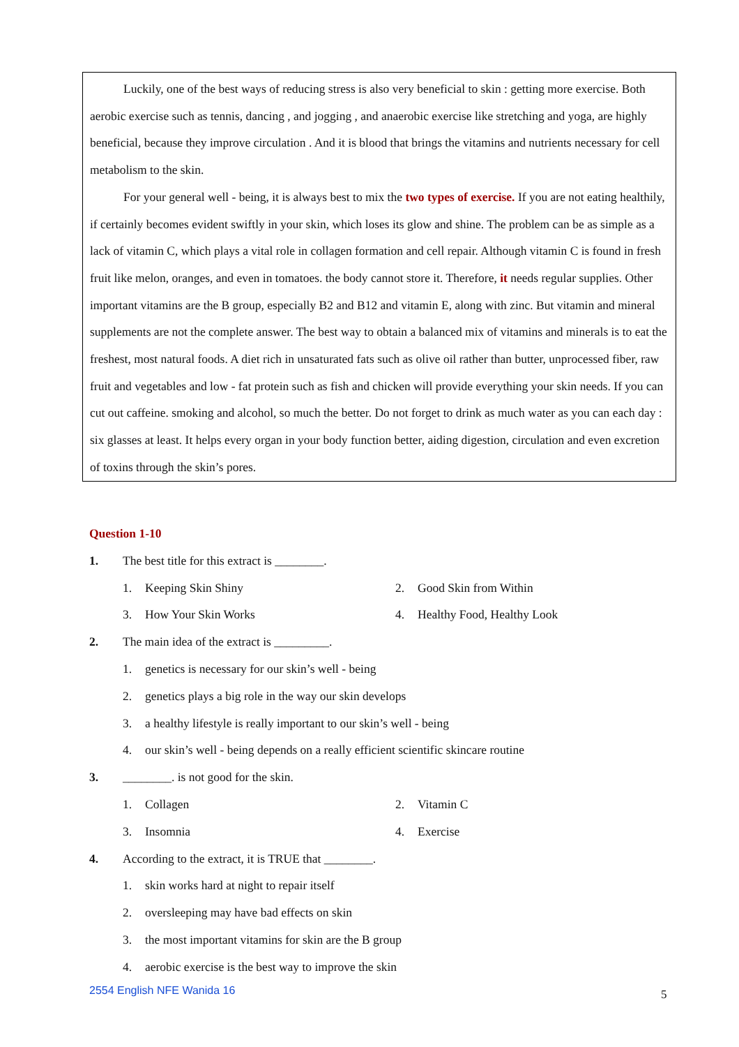Luckily, one of the best ways of reducing stress is also very beneficial to skin : getting more exercise. Both aerobic exercise such as tennis, dancing , and jogging , and anaerobic exercise like stretching and yoga, are highly beneficial, because they improve circulation . And it is blood that brings the vitamins and nutrients necessary for cell metabolism to the skin.
For your general well - being, it is always best to mix the two types of exercise. If you are not eating healthily, if certainly becomes evident swiftly in your skin, which loses its glow and shine. The problem can be as simple as a lack of vitamin C, which plays a vital role in collagen formation and cell repair. Although vitamin C is found in fresh fruit like melon, oranges, and even in tomatoes. the body cannot store it. Therefore, it needs regular supplies. Other important vitamins are the B group, especially B2 and B12 and vitamin E, along with zinc. But vitamin and mineral supplements are not the complete answer. The best way to obtain a balanced mix of vitamins and minerals is to eat the freshest, most natural foods. A diet rich in unsaturated fats such as olive oil rather than butter, unprocessed fiber, raw fruit and vegetables and low - fat protein such as fish and chicken will provide everything your skin needs. If you can cut out caffeine. smoking and alcohol, so much the better. Do not forget to drink as much water as you can each day : six glasses at least. It helps every organ in your body function better, aiding digestion, circulation and even excretion of toxins through the skin’s pores.
Question 1-10
1. The best title for this extract is ________.
1. Keeping Skin Shiny 2. Good Skin from Within
3. How Your Skin Works 4. Healthy Food, Healthy Look
2. The main idea of the extract is _________.
1. genetics is necessary for our skin’s well - being
2. genetics plays a big role in the way our skin develops
3. a healthy lifestyle is really important to our skin’s well - being
4. our skin’s well - being depends on a really efficient scientific skincare routine
3. ________. is not good for the skin.
1. Collagen 2. Vitamin C
3. Insomnia 4. Exercise
4. According to the extract, it is TRUE that ________.
1. skin works hard at night to repair itself
2. oversleeping may have bad effects on skin
3. the most important vitamins for skin are the B group
4. aerobic exercise is the best way to improve the skin
2554 English NFE Wanida 16 5